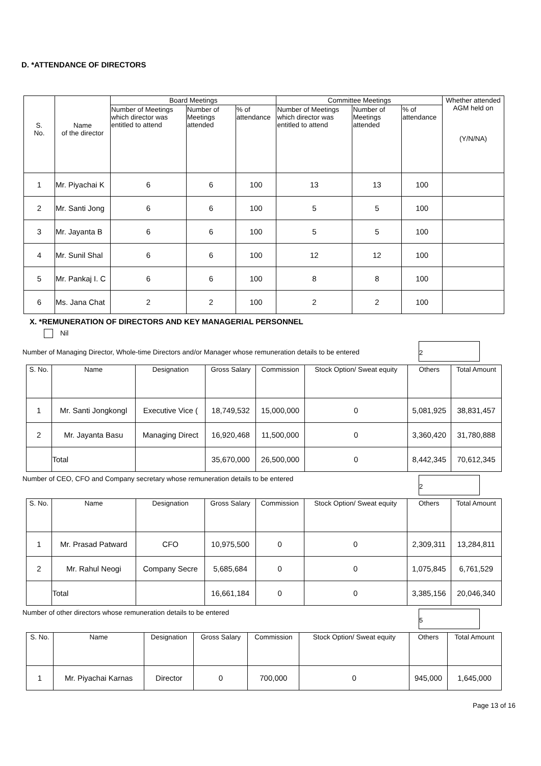D. *ATTENDANCE OF DIRECTORS
| S. No. | Name of the director | Board Meetings | | | Committee Meetings | | | Whether attended AGM held on (Y/N/NA) |
| --- | --- | --- | --- | --- | --- | --- | --- | --- |
| | | Number of Meetings which director was entitled to attend | Number of Meetings attended | % of attendance | Number of Meetings which director was entitled to attend | Number of Meetings attended | % of attendance | |
| 1 | Mr. Piyachai K | 6 | 6 | 100 | 13 | 13 | 100 | |
| 2 | Mr. Santi Jong | 6 | 6 | 100 | 5 | 5 | 100 | |
| 3 | Mr. Jayanta B | 6 | 6 | 100 | 5 | 5 | 100 | |
| 4 | Mr. Sunil Shal | 6 | 6 | 100 | 12 | 12 | 100 | |
| 5 | Mr. Pankaj I. C | 6 | 6 | 100 | 8 | 8 | 100 | |
| 6 | Ms. Jana Chat | 2 | 2 | 100 | 2 | 2 | 100 | |
X. *REMUNERATION OF DIRECTORS AND KEY MANAGERIAL PERSONNEL
Nil
Number of Managing Director, Whole-time Directors and/or Manager whose remuneration details to be entered
2
| S. No. | Name | Designation | Gross Salary | Commission | Stock Option/ Sweat equity | Others | Total Amount |
| --- | --- | --- | --- | --- | --- | --- | --- |
| 1 | Mr. Santi Jongkongl | Executive Vice ( | 18,749,532 | 15,000,000 | 0 | 5,081,925 | 38,831,457 |
| 2 | Mr. Jayanta Basu | Managing Direct | 16,920,468 | 11,500,000 | 0 | 3,360,420 | 31,780,888 |
| | Total | | 35,670,000 | 26,500,000 | 0 | 8,442,345 | 70,612,345 |
Number of CEO, CFO and Company secretary whose remuneration details to be entered
2
| S. No. | Name | Designation | Gross Salary | Commission | Stock Option/ Sweat equity | Others | Total Amount |
| --- | --- | --- | --- | --- | --- | --- | --- |
| 1 | Mr. Prasad Patward | CFO | 10,975,500 | 0 | 0 | 2,309,311 | 13,284,811 |
| 2 | Mr. Rahul Neogi | Company Secre | 5,685,684 | 0 | 0 | 1,075,845 | 6,761,529 |
| | Total | | 16,661,184 | 0 | 0 | 3,385,156 | 20,046,340 |
Number of other directors whose remuneration details to be entered
5
| S. No. | Name | Designation | Gross Salary | Commission | Stock Option/ Sweat equity | Others | Total Amount |
| --- | --- | --- | --- | --- | --- | --- | --- |
| 1 | Mr. Piyachai Karnas | Director | 0 | 700,000 | 0 | 945,000 | 1,645,000 |
Page 13 of 16